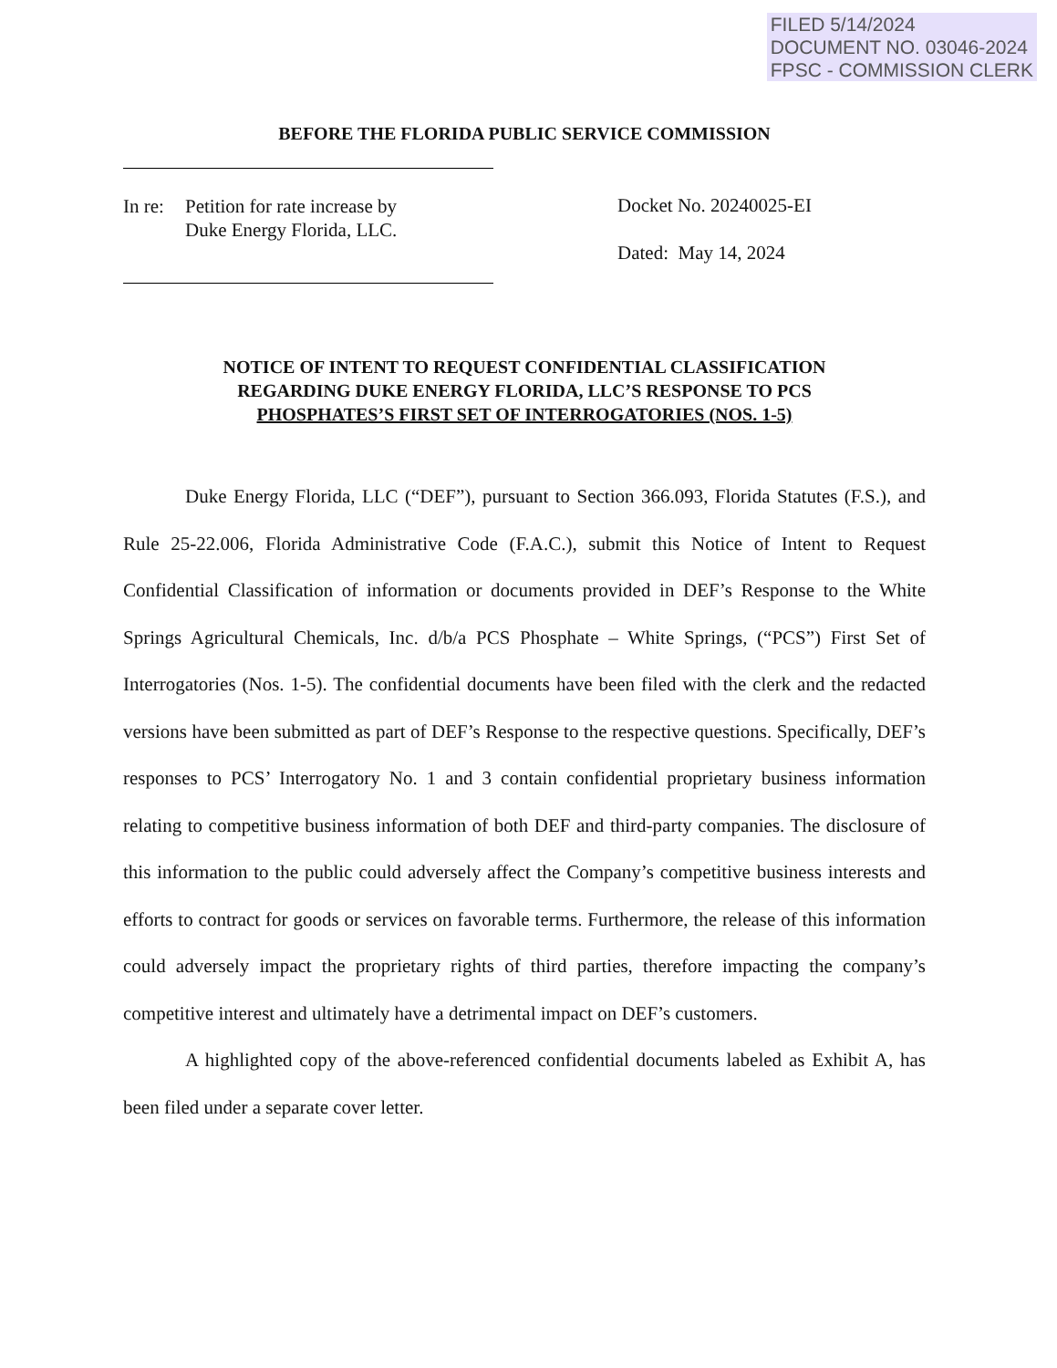FILED 5/14/2024
DOCUMENT NO. 03046-2024
FPSC - COMMISSION CLERK
BEFORE THE FLORIDA PUBLIC SERVICE COMMISSION
| In re: | Petition for rate increase by Duke Energy Florida, LLC. |
Docket No. 20240025-EI
Dated: May 14, 2024
NOTICE OF INTENT TO REQUEST CONFIDENTIAL CLASSIFICATION
REGARDING DUKE ENERGY FLORIDA, LLC’S RESPONSE TO PCS
PHOSPHATES’S FIRST SET OF INTERROGATORIES (NOS. 1-5)
Duke Energy Florida, LLC (“DEF”), pursuant to Section 366.093, Florida Statutes (F.S.), and Rule 25-22.006, Florida Administrative Code (F.A.C.), submit this Notice of Intent to Request Confidential Classification of information or documents provided in DEF’s Response to the White Springs Agricultural Chemicals, Inc. d/b/a PCS Phosphate – White Springs, (“PCS”) First Set of Interrogatories (Nos. 1-5). The confidential documents have been filed with the clerk and the redacted versions have been submitted as part of DEF’s Response to the respective questions. Specifically, DEF’s responses to PCS’ Interrogatory No. 1 and 3 contain confidential proprietary business information relating to competitive business information of both DEF and third-party companies. The disclosure of this information to the public could adversely affect the Company’s competitive business interests and efforts to contract for goods or services on favorable terms. Furthermore, the release of this information could adversely impact the proprietary rights of third parties, therefore impacting the company’s competitive interest and ultimately have a detrimental impact on DEF’s customers.
A highlighted copy of the above-referenced confidential documents labeled as Exhibit A, has been filed under a separate cover letter.